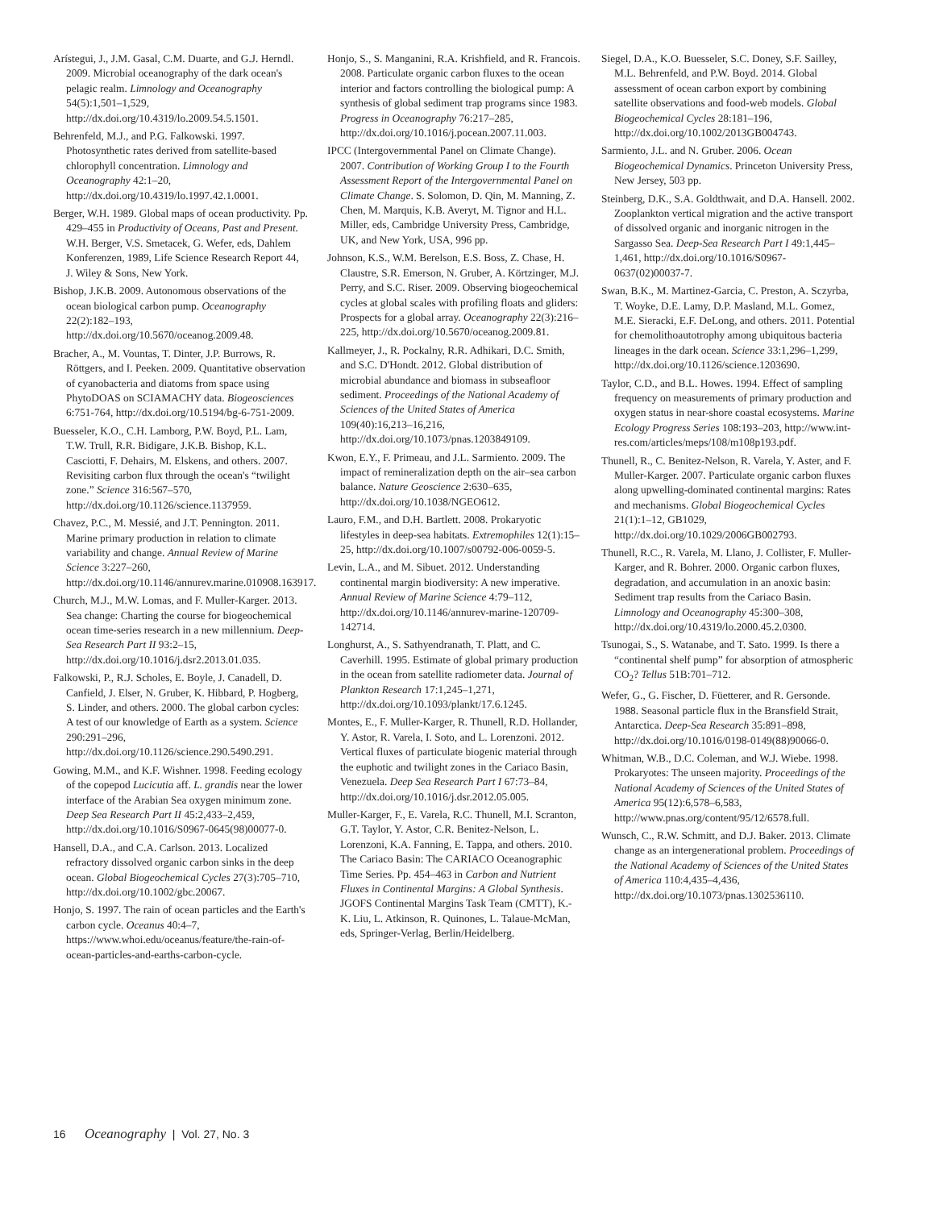Arístegui, J., J.M. Gasal, C.M. Duarte, and G.J. Herndl. 2009. Microbial oceanography of the dark ocean's pelagic realm. Limnology and Oceanography 54(5):1,501–1,529, http://dx.doi.org/10.4319/lo.2009.54.5.1501.
Behrenfeld, M.J., and P.G. Falkowski. 1997. Photosynthetic rates derived from satellite-based chlorophyll concentration. Limnology and Oceanography 42:1–20, http://dx.doi.org/10.4319/lo.1997.42.1.0001.
Berger, W.H. 1989. Global maps of ocean productivity. Pp. 429–455 in Productivity of Oceans, Past and Present. W.H. Berger, V.S. Smetacek, G. Wefer, eds, Dahlem Konferenzen, 1989, Life Science Research Report 44, J. Wiley & Sons, New York.
Bishop, J.K.B. 2009. Autonomous observations of the ocean biological carbon pump. Oceanography 22(2):182–193, http://dx.doi.org/10.5670/oceanog.2009.48.
Bracher, A., M. Vountas, T. Dinter, J.P. Burrows, R. Röttgers, and I. Peeken. 2009. Quantitative observation of cyanobacteria and diatoms from space using PhytoDOAS on SCIAMACHY data. Biogeosciences 6:751-764, http://dx.doi.org/10.5194/bg-6-751-2009.
Buesseler, K.O., C.H. Lamborg, P.W. Boyd, P.L. Lam, T.W. Trull, R.R. Bidigare, J.K.B. Bishop, K.L. Casciotti, F. Dehairs, M. Elskens, and others. 2007. Revisiting carbon flux through the ocean's “twilight zone.” Science 316:567–570, http://dx.doi.org/10.1126/science.1137959.
Chavez, P.C., M. Messié, and J.T. Pennington. 2011. Marine primary production in relation to climate variability and change. Annual Review of Marine Science 3:227–260, http://dx.doi.org/10.1146/annurev.marine.010908.163917.
Church, M.J., M.W. Lomas, and F. Muller-Karger. 2013. Sea change: Charting the course for biogeochemical ocean time-series research in a new millennium. Deep-Sea Research Part II 93:2–15, http://dx.doi.org/10.1016/j.dsr2.2013.01.035.
Falkowski, P., R.J. Scholes, E. Boyle, J. Canadell, D. Canfield, J. Elser, N. Gruber, K. Hibbard, P. Hogberg, S. Linder, and others. 2000. The global carbon cycles: A test of our knowledge of Earth as a system. Science 290:291–296, http://dx.doi.org/10.1126/science.290.5490.291.
Gowing, M.M., and K.F. Wishner. 1998. Feeding ecology of the copepod Lucicutia aff. L. grandis near the lower interface of the Arabian Sea oxygen minimum zone. Deep Sea Research Part II 45:2,433–2,459, http://dx.doi.org/10.1016/S0967-0645(98)00077-0.
Hansell, D.A., and C.A. Carlson. 2013. Localized refractory dissolved organic carbon sinks in the deep ocean. Global Biogeochemical Cycles 27(3):705–710, http://dx.doi.org/10.1002/gbc.20067.
Honjo, S. 1997. The rain of ocean particles and the Earth's carbon cycle. Oceanus 40:4–7, https://www.whoi.edu/oceanus/feature/the-rain-of-ocean-particles-and-earths-carbon-cycle.
Honjo, S., S. Manganini, R.A. Krishfield, and R. Francois. 2008. Particulate organic carbon fluxes to the ocean interior and factors controlling the biological pump: A synthesis of global sediment trap programs since 1983. Progress in Oceanography 76:217–285, http://dx.doi.org/10.1016/j.pocean.2007.11.003.
IPCC (Intergovernmental Panel on Climate Change). 2007. Contribution of Working Group I to the Fourth Assessment Report of the Intergovernmental Panel on Climate Change. S. Solomon, D. Qin, M. Manning, Z. Chen, M. Marquis, K.B. Averyt, M. Tignor and H.L. Miller, eds, Cambridge University Press, Cambridge, UK, and New York, USA, 996 pp.
Johnson, K.S., W.M. Berelson, E.S. Boss, Z. Chase, H. Claustre, S.R. Emerson, N. Gruber, A. Körtzinger, M.J. Perry, and S.C. Riser. 2009. Observing biogeochemical cycles at global scales with profiling floats and gliders: Prospects for a global array. Oceanography 22(3):216–225, http://dx.doi.org/10.5670/oceanog.2009.81.
Kallmeyer, J., R. Pockalny, R.R. Adhikari, D.C. Smith, and S.C. D'Hondt. 2012. Global distribution of microbial abundance and biomass in subseafloor sediment. Proceedings of the National Academy of Sciences of the United States of America 109(40):16,213–16,216, http://dx.doi.org/10.1073/pnas.1203849109.
Kwon, E.Y., F. Primeau, and J.L. Sarmiento. 2009. The impact of remineralization depth on the air–sea carbon balance. Nature Geoscience 2:630–635, http://dx.doi.org/10.1038/NGEO612.
Lauro, F.M., and D.H. Bartlett. 2008. Prokaryotic lifestyles in deep-sea habitats. Extremophiles 12(1):15–25, http://dx.doi.org/10.1007/s00792-006-0059-5.
Levin, L.A., and M. Sibuet. 2012. Understanding continental margin biodiversity: A new imperative. Annual Review of Marine Science 4:79–112, http://dx.doi.org/10.1146/annurev-marine-120709-142714.
Longhurst, A., S. Sathyendranath, T. Platt, and C. Caverhill. 1995. Estimate of global primary production in the ocean from satellite radiometer data. Journal of Plankton Research 17:1,245–1,271, http://dx.doi.org/10.1093/plankt/17.6.1245.
Montes, E., F. Muller-Karger, R. Thunell, R.D. Hollander, Y. Astor, R. Varela, I. Soto, and L. Lorenzoni. 2012. Vertical fluxes of particulate biogenic material through the euphotic and twilight zones in the Cariaco Basin, Venezuela. Deep Sea Research Part I 67:73–84, http://dx.doi.org/10.1016/j.dsr.2012.05.005.
Muller-Karger, F., E. Varela, R.C. Thunell, M.I. Scranton, G.T. Taylor, Y. Astor, C.R. Benitez-Nelson, L. Lorenzoni, K.A. Fanning, E. Tappa, and others. 2010. The Cariaco Basin: The CARIACO Oceanographic Time Series. Pp. 454–463 in Carbon and Nutrient Fluxes in Continental Margins: A Global Synthesis. JGOFS Continental Margins Task Team (CMTT), K.-K. Liu, L. Atkinson, R. Quinones, L. Talaue-McMan, eds, Springer-Verlag, Berlin/Heidelberg.
Siegel, D.A., K.O. Buesseler, S.C. Doney, S.F. Sailley, M.L. Behrenfeld, and P.W. Boyd. 2014. Global assessment of ocean carbon export by combining satellite observations and food-web models. Global Biogeochemical Cycles 28:181–196, http://dx.doi.org/10.1002/2013GB004743.
Sarmiento, J.L. and N. Gruber. 2006. Ocean Biogeochemical Dynamics. Princeton University Press, New Jersey, 503 pp.
Steinberg, D.K., S.A. Goldthwait, and D.A. Hansell. 2002. Zooplankton vertical migration and the active transport of dissolved organic and inorganic nitrogen in the Sargasso Sea. Deep-Sea Research Part I 49:1,445–1,461, http://dx.doi.org/10.1016/S0967-0637(02)00037-7.
Swan, B.K., M. Martinez-Garcia, C. Preston, A. Sczyrba, T. Woyke, D.E. Lamy, D.P. Masland, M.L. Gomez, M.E. Sieracki, E.F. DeLong, and others. 2011. Potential for chemolithoautotrophy among ubiquitous bacteria lineages in the dark ocean. Science 33:1,296–1,299, http://dx.doi.org/10.1126/science.1203690.
Taylor, C.D., and B.L. Howes. 1994. Effect of sampling frequency on measurements of primary production and oxygen status in near-shore coastal ecosystems. Marine Ecology Progress Series 108:193–203, http://www.int-res.com/articles/meps/108/m108p193.pdf.
Thunell, R., C. Benitez-Nelson, R. Varela, Y. Aster, and F. Muller-Karger. 2007. Particulate organic carbon fluxes along upwelling-dominated continental margins: Rates and mechanisms. Global Biogeochemical Cycles 21(1):1–12, GB1029, http://dx.doi.org/10.1029/2006GB002793.
Thunell, R.C., R. Varela, M. Llano, J. Collister, F. Muller-Karger, and R. Bohrer. 2000. Organic carbon fluxes, degradation, and accumulation in an anoxic basin: Sediment trap results from the Cariaco Basin. Limnology and Oceanography 45:300–308, http://dx.doi.org/10.4319/lo.2000.45.2.0300.
Tsunogai, S., S. Watanabe, and T. Sato. 1999. Is there a “continental shelf pump” for absorption of atmospheric CO<sub>2</sub>? Tellus 51B:701–712.
Wefer, G., G. Fischer, D. Füetterer, and R. Gersonde. 1988. Seasonal particle flux in the Bransfield Strait, Antarctica. Deep-Sea Research 35:891–898, http://dx.doi.org/10.1016/0198-0149(88)90066-0.
Whitman, W.B., D.C. Coleman, and W.J. Wiebe. 1998. Prokaryotes: The unseen majority. Proceedings of the National Academy of Sciences of the United States of America 95(12):6,578–6,583, http://www.pnas.org/content/95/12/6578.full.
Wunsch, C., R.W. Schmitt, and D.J. Baker. 2013. Climate change as an intergenerational problem. Proceedings of the National Academy of Sciences of the United States of America 110:4,435–4,436, http://dx.doi.org/10.1073/pnas.1302536110.
16 Oceanography | Vol. 27, No. 3